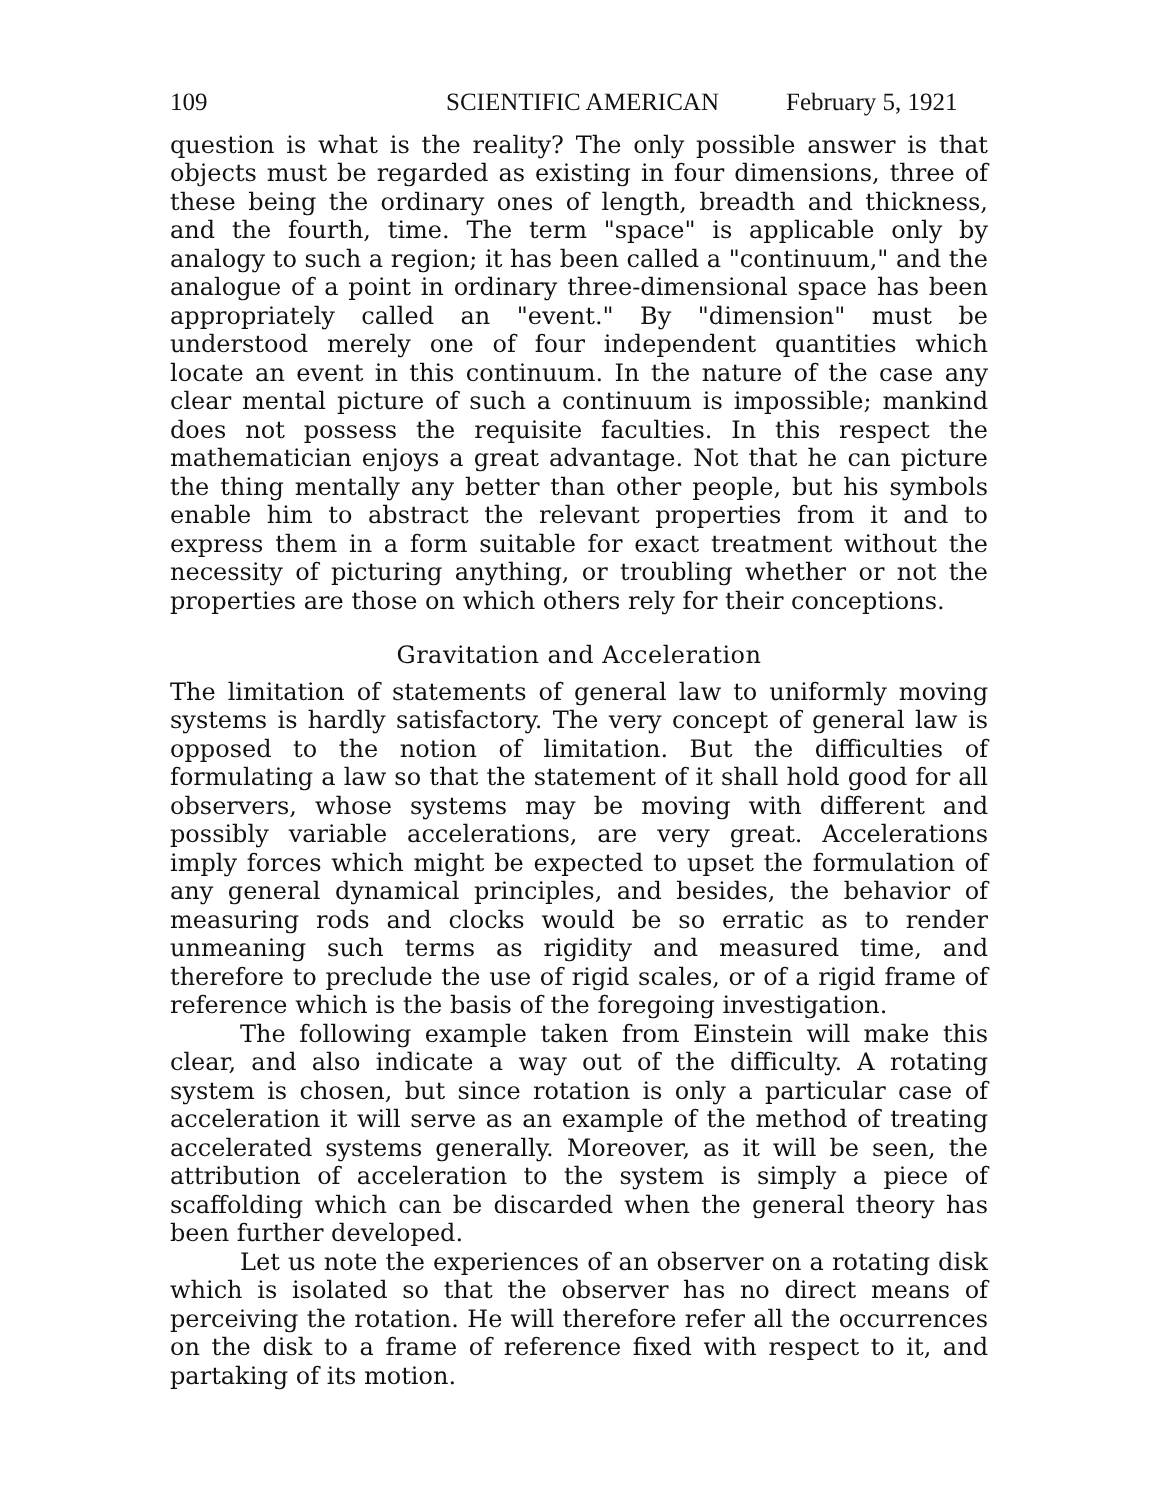109 SCIENTIFIC AMERICAN February 5, 1921
question is what is the reality? The only possible answer is that objects must be regarded as existing in four dimensions, three of these being the ordinary ones of length, breadth and thickness, and the fourth, time. The term "space" is applicable only by analogy to such a region; it has been called a "continuum," and the analogue of a point in ordinary three-dimensional space has been appropriately called an "event." By "dimension" must be understood merely one of four independent quantities which locate an event in this continuum. In the nature of the case any clear mental picture of such a continuum is impossible; mankind does not possess the requisite faculties. In this respect the mathematician enjoys a great advantage. Not that he can picture the thing mentally any better than other people, but his symbols enable him to abstract the relevant properties from it and to express them in a form suitable for exact treatment without the necessity of picturing anything, or troubling whether or not the properties are those on which others rely for their conceptions.
Gravitation and Acceleration
The limitation of statements of general law to uniformly moving systems is hardly satisfactory. The very concept of general law is opposed to the notion of limitation. But the difficulties of formulating a law so that the statement of it shall hold good for all observers, whose systems may be moving with different and possibly variable accelerations, are very great. Accelerations imply forces which might be expected to upset the formulation of any general dynamical principles, and besides, the behavior of measuring rods and clocks would be so erratic as to render unmeaning such terms as rigidity and measured time, and therefore to preclude the use of rigid scales, or of a rigid frame of reference which is the basis of the foregoing investigation.
The following example taken from Einstein will make this clear, and also indicate a way out of the difficulty. A rotating system is chosen, but since rotation is only a particular case of acceleration it will serve as an example of the method of treating accelerated systems generally. Moreover, as it will be seen, the attribution of acceleration to the system is simply a piece of scaffolding which can be discarded when the general theory has been further developed.
Let us note the experiences of an observer on a rotating disk which is isolated so that the observer has no direct means of perceiving the rotation. He will therefore refer all the occurrences on the disk to a frame of reference fixed with respect to it, and partaking of its motion.